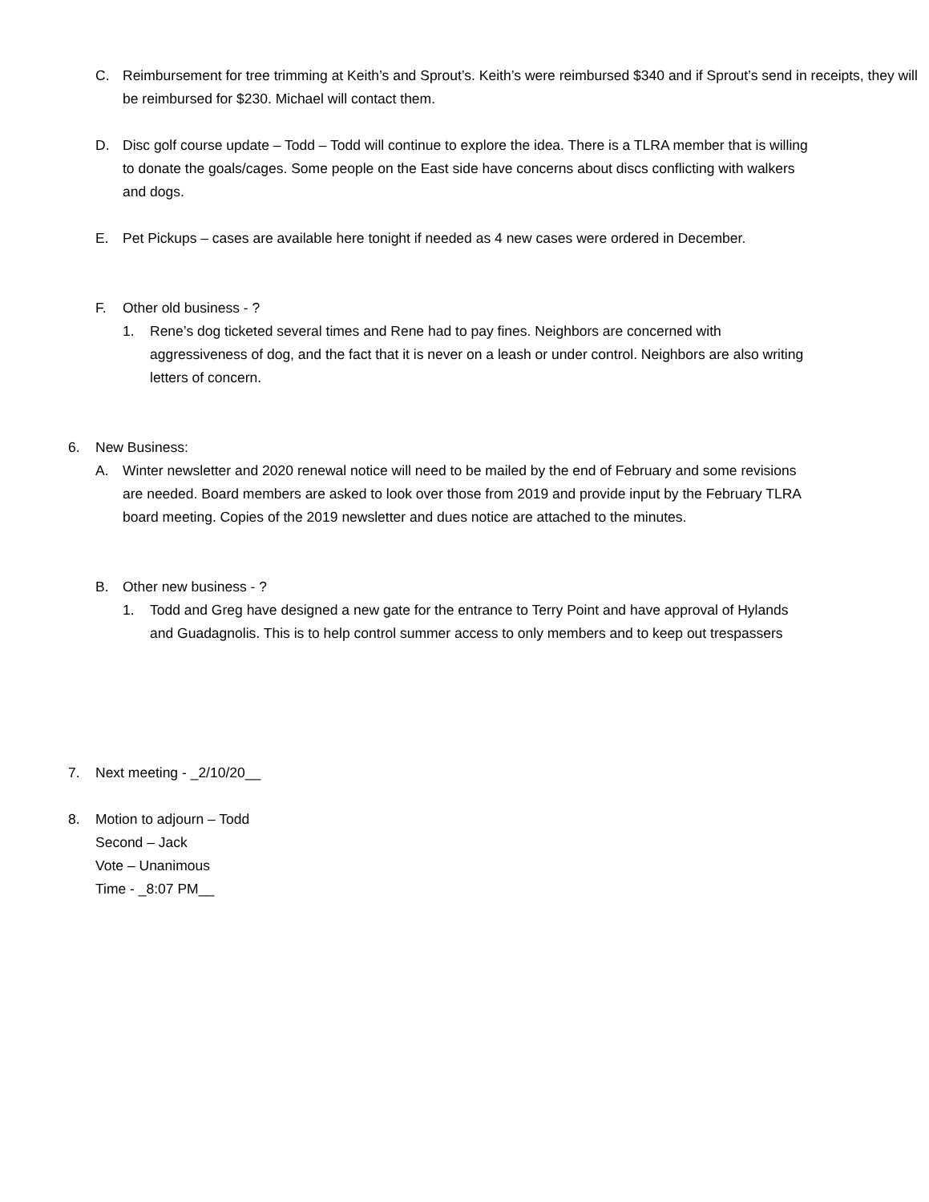C. Reimbursement for tree trimming at Keith’s and Sprout’s. Keith’s were reimbursed $340 and if Sprout’s send in receipts, they will be reimbursed for $230. Michael will contact them.
D. Disc golf course update – Todd – Todd will continue to explore the idea. There is a TLRA member that is willing to donate the goals/cages. Some people on the East side have concerns about discs conflicting with walkers and dogs.
E. Pet Pickups – cases are available here tonight if needed as 4 new cases were ordered in December.
F. Other old business - ?
1. Rene’s dog ticketed several times and Rene had to pay fines. Neighbors are concerned with aggressiveness of dog, and the fact that it is never on a leash or under control. Neighbors are also writing letters of concern.
6. New Business:
A. Winter newsletter and 2020 renewal notice will need to be mailed by the end of February and some revisions are needed. Board members are asked to look over those from 2019 and provide input by the February TLRA board meeting. Copies of the 2019 newsletter and dues notice are attached to the minutes.
B. Other new business - ?
1. Todd and Greg have designed a new gate for the entrance to Terry Point and have approval of Hylands and Guadagnolis. This is to help control summer access to only members and to keep out trespassers
7. Next meeting - _2/10/20__
8. Motion to adjourn – Todd
Second – Jack
Vote – Unanimous
Time - _8:07 PM__